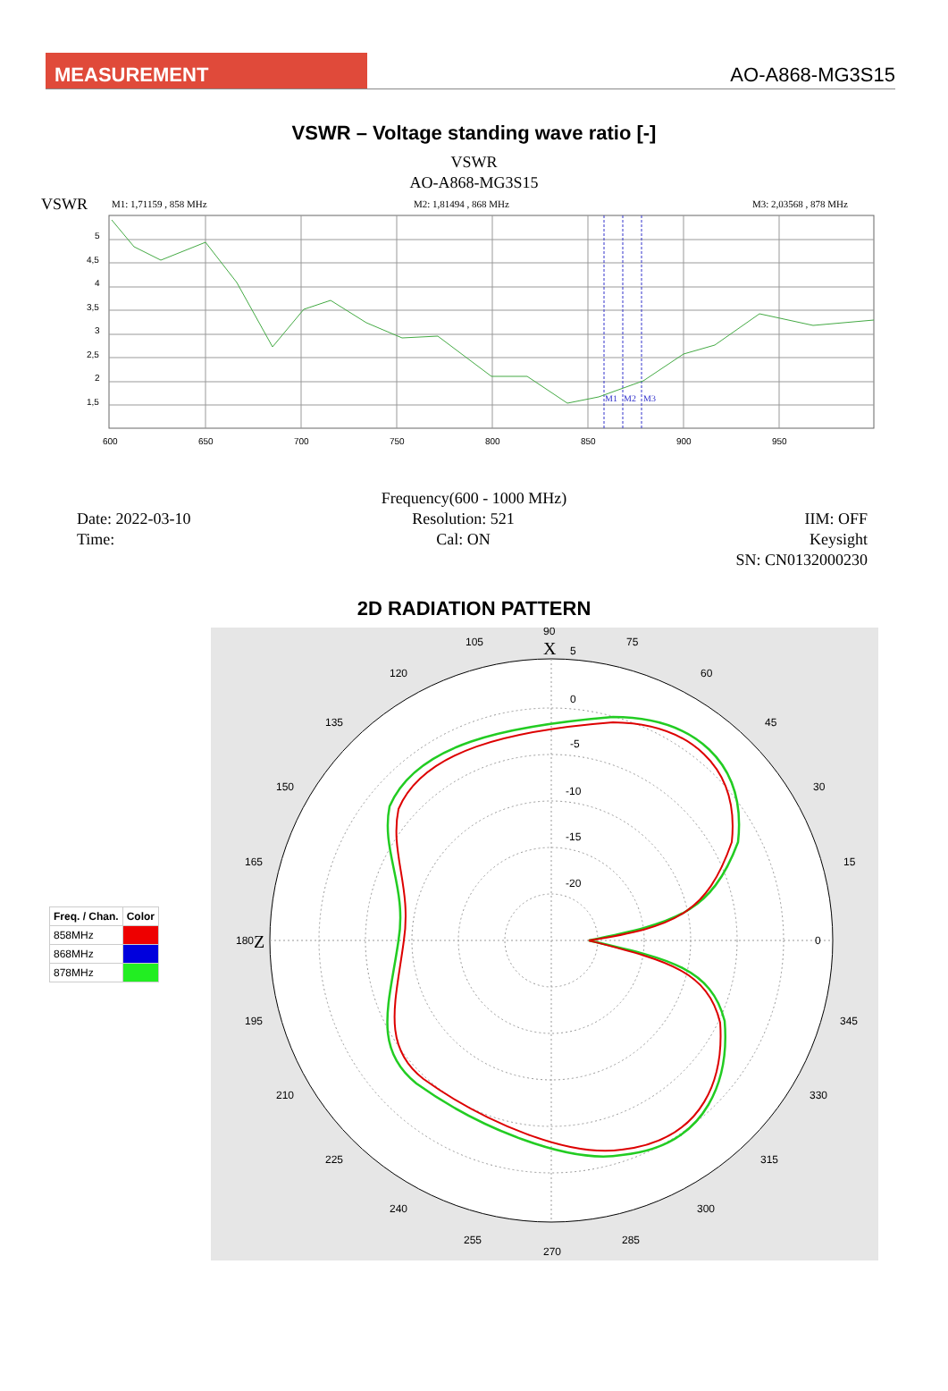MEASUREMENT
AO-A868-MG3S15
VSWR – Voltage standing wave ratio [-]
VSWR
AO-A868-MG3S15
VSWR
M1: 1,71159 , 858 MHz
M2: 1,81494 , 868 MHz
M3: 2,03568 , 878 MHz
5
4,5
4
3,5
3
2,5
2
1,5
600
650
700
750
800
850
900
950
M1
M2
M3
Frequency(600 - 1000 MHz)
Date: 2022-03-10
Time:
Resolution: 521
Cal: ON
IIM: OFF
Keysight
SN: CN0132000230
2D RADIATION PATTERN
| Freq. / Chan. | Color |
| --- | --- |
| 858MHz | |
| 868MHz | |
| 878MHz | |
90
0
180
270
105
75
120
60
135
45
150
30
165
15
195
345
210
330
225
315
240
300
255
285
0
-5
-10
-15
-20
5
X
Z